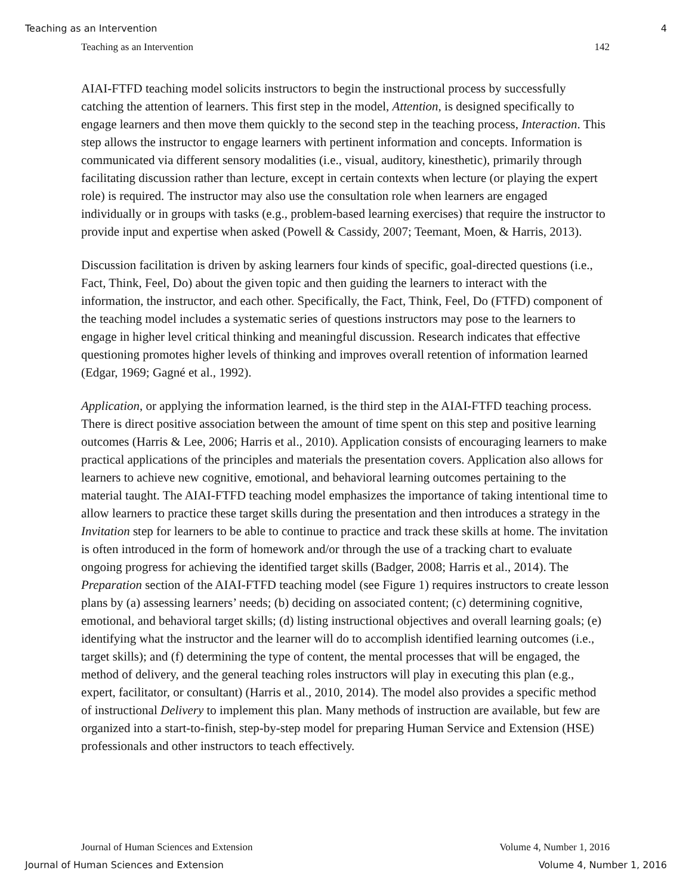Teaching as an Intervention 4
Teaching as an Intervention 142
AIAI-FTFD teaching model solicits instructors to begin the instructional process by successfully catching the attention of learners. This first step in the model, Attention, is designed specifically to engage learners and then move them quickly to the second step in the teaching process, Interaction. This step allows the instructor to engage learners with pertinent information and concepts. Information is communicated via different sensory modalities (i.e., visual, auditory, kinesthetic), primarily through facilitating discussion rather than lecture, except in certain contexts when lecture (or playing the expert role) is required. The instructor may also use the consultation role when learners are engaged individually or in groups with tasks (e.g., problem-based learning exercises) that require the instructor to provide input and expertise when asked (Powell & Cassidy, 2007; Teemant, Moen, & Harris, 2013).
Discussion facilitation is driven by asking learners four kinds of specific, goal-directed questions (i.e., Fact, Think, Feel, Do) about the given topic and then guiding the learners to interact with the information, the instructor, and each other. Specifically, the Fact, Think, Feel, Do (FTFD) component of the teaching model includes a systematic series of questions instructors may pose to the learners to engage in higher level critical thinking and meaningful discussion. Research indicates that effective questioning promotes higher levels of thinking and improves overall retention of information learned (Edgar, 1969; Gagné et al., 1992).
Application, or applying the information learned, is the third step in the AIAI-FTFD teaching process. There is direct positive association between the amount of time spent on this step and positive learning outcomes (Harris & Lee, 2006; Harris et al., 2010). Application consists of encouraging learners to make practical applications of the principles and materials the presentation covers. Application also allows for learners to achieve new cognitive, emotional, and behavioral learning outcomes pertaining to the material taught. The AIAI-FTFD teaching model emphasizes the importance of taking intentional time to allow learners to practice these target skills during the presentation and then introduces a strategy in the Invitation step for learners to be able to continue to practice and track these skills at home. The invitation is often introduced in the form of homework and/or through the use of a tracking chart to evaluate ongoing progress for achieving the identified target skills (Badger, 2008; Harris et al., 2014). The Preparation section of the AIAI-FTFD teaching model (see Figure 1) requires instructors to create lesson plans by (a) assessing learners’ needs; (b) deciding on associated content; (c) determining cognitive, emotional, and behavioral target skills; (d) listing instructional objectives and overall learning goals; (e) identifying what the instructor and the learner will do to accomplish identified learning outcomes (i.e., target skills); and (f) determining the type of content, the mental processes that will be engaged, the method of delivery, and the general teaching roles instructors will play in executing this plan (e.g., expert, facilitator, or consultant) (Harris et al., 2010, 2014). The model also provides a specific method of instructional Delivery to implement this plan. Many methods of instruction are available, but few are organized into a start-to-finish, step-by-step model for preparing Human Service and Extension (HSE) professionals and other instructors to teach effectively.
Journal of Human Sciences and Extension Volume 4, Number 1, 2016
Journal of Human Sciences and Extension Volume 4, Number 1, 2016